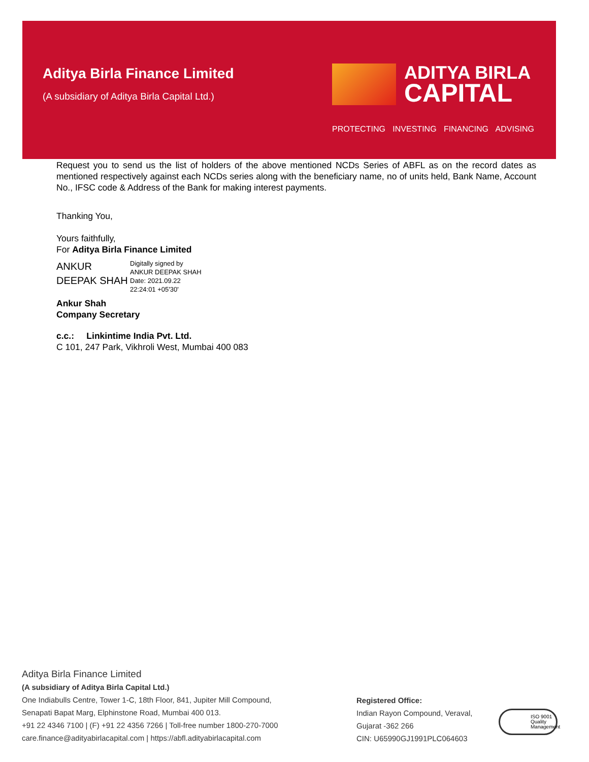Aditya Birla Finance Limited
(A subsidiary of Aditya Birla Capital Ltd.)
ADITYA BIRLA
CAPITAL
PROTECTING INVESTING FINANCING ADVISING
Request you to send us the list of holders of the above mentioned NCDs Series of ABFL as on the record dates as mentioned respectively against each NCDs series along with the beneficiary name, no of units held, Bank Name, Account No., IFSC code & Address of the Bank for making interest payments.
Thanking You,
Yours faithfully,
For Aditya Birla Finance Limited
ANKUR
DEEPAK SHAH
Digitally signed by
ANKUR DEEPAK SHAH
Date: 2021.09.22
22:24:01 +05'30'
Ankur Shah
Company Secretary
c.c.: Linkintime India Pvt. Ltd.
C 101, 247 Park, Vikhroli West, Mumbai 400 083
Aditya Birla Finance Limited
(A subsidiary of Aditya Birla Capital Ltd.)
One Indiabulls Centre, Tower 1-C, 18th Floor, 841, Jupiter Mill Compound,
Senapati Bapat Marg, Elphinstone Road, Mumbai 400 013.
+91 22 4346 7100 | (F) +91 22 4356 7266 | Toll-free number 1800-270-7000
care.finance@adityabirlacapital.com | https://abfl.adityabirlacapital.com
Registered Office:
Indian Rayon Compound, Veraval,
Gujarat -362 266
CIN: U65990GJ1991PLC064603
ISO 9001 Quality Management